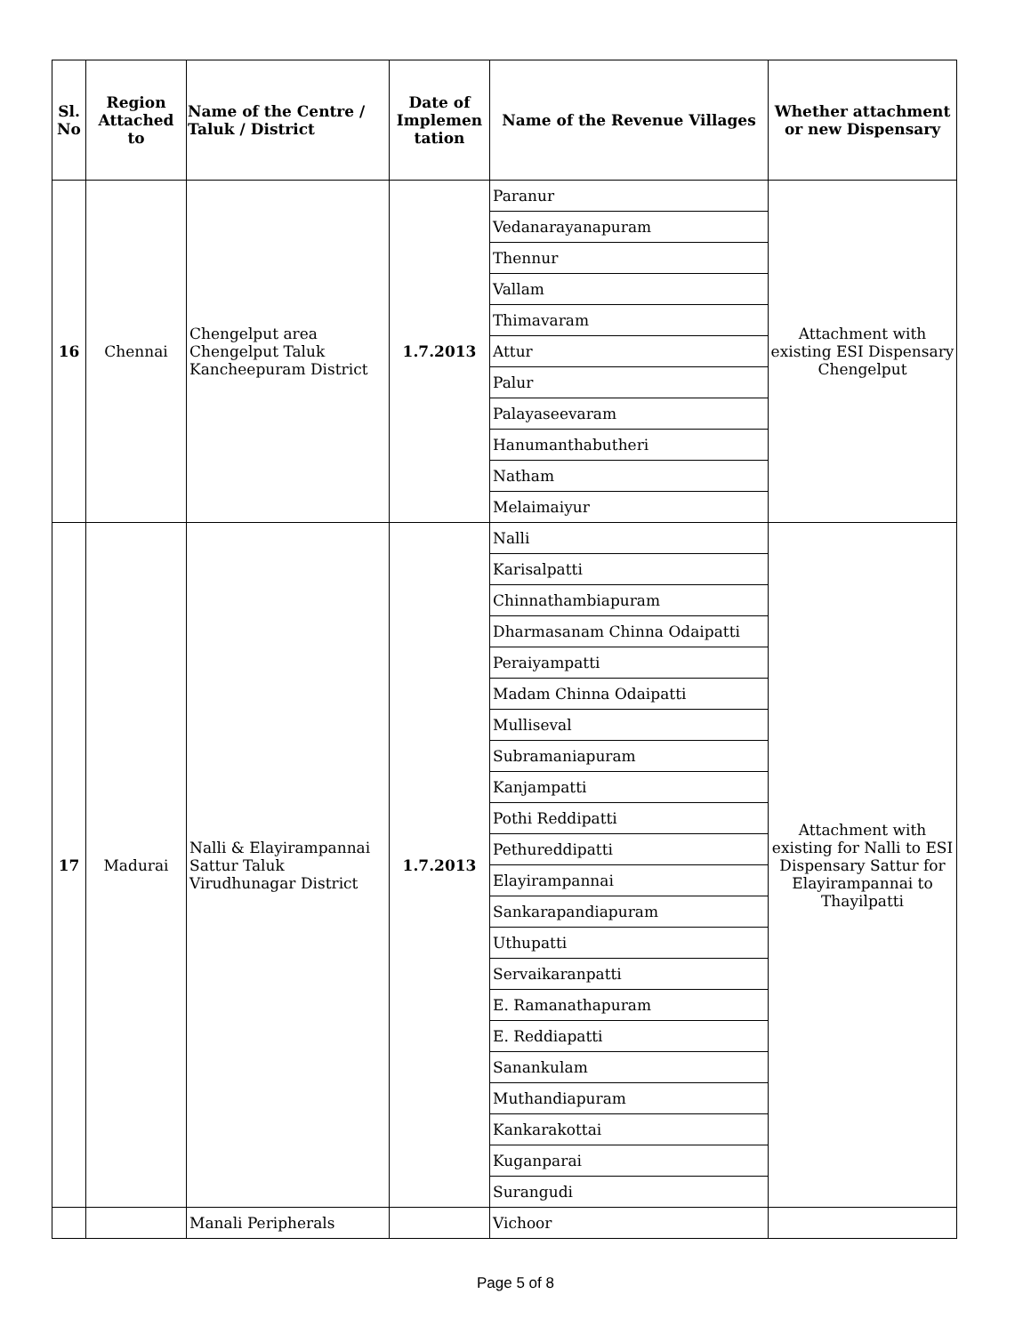| Sl. No | Region Attached to | Name of the Centre / Taluk / District | Date of Implemen tation | Name of the Revenue Villages | Whether attachment or new Dispensary |
| --- | --- | --- | --- | --- | --- |
| 16 | Chennai | Chengelput area Chengelput Taluk Kancheepuram District | 1.7.2013 | Paranur | Attachment with existing ESI Dispensary Chengelput |
| | | | | Vedanarayanapuram | |
| | | | | Thennur | |
| | | | | Vallam | |
| | | | | Thimavaram | |
| | | | | Attur | |
| | | | | Palur | |
| | | | | Palayaseevaram | |
| | | | | Hanumanthabutheri | |
| | | | | Natham | |
| | | | | Melaimaiyur | |
| 17 | Madurai | Nalli & Elayirampannai Sattur Taluk Virudhunagar District | 1.7.2013 | Nalli | Attachment with existing for Nalli to ESI Dispensary Sattur for Elayirampannai to Thayilpatti |
| | | | | Karisalpatti | |
| | | | | Chinnathambiapuram | |
| | | | | Dharmasanam Chinna Odaipatti | |
| | | | | Peraiyampatti | |
| | | | | Madam Chinna Odaipatti | |
| | | | | Mulliseval | |
| | | | | Subramaniapuram | |
| | | | | Kanjampatti | |
| | | | | Pothi Reddipatti | |
| | | | | Pethureddipatti | |
| | | | | Elayirampannai | |
| | | | | Sankarapandiapuram | |
| | | | | Uthupatti | |
| | | | | Servaikaranpatti | |
| | | | | E. Ramanathapuram | |
| | | | | E. Reddiapatti | |
| | | | | Sanankulam | |
| | | | | Muthandiapuram | |
| | | | | Kankarakottai | |
| | | | | Kuganparai | |
| | | | | Surangudi | |
| | | Manali Peripherals | | Vichoor | |
Page 5 of 8